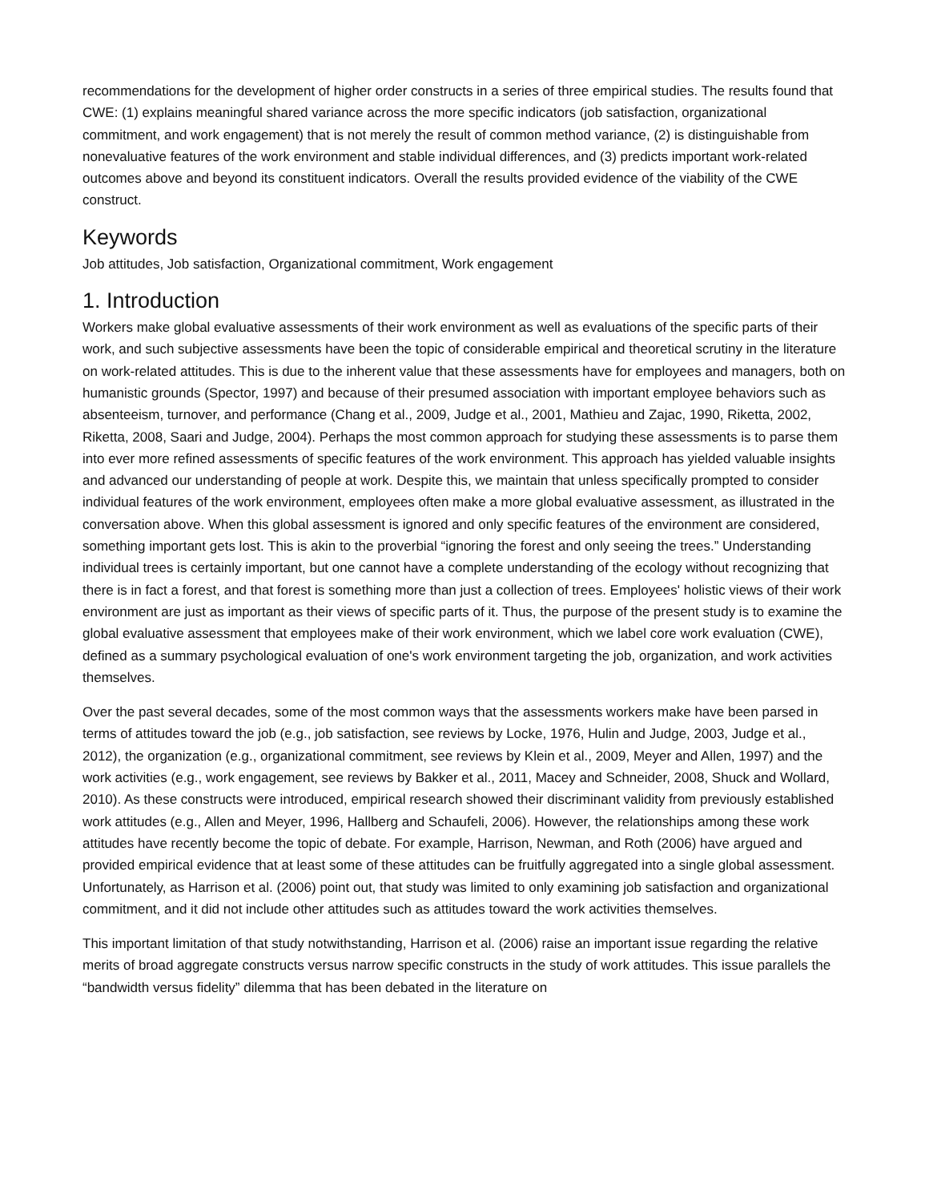recommendations for the development of higher order constructs in a series of three empirical studies. The results found that CWE: (1) explains meaningful shared variance across the more specific indicators (job satisfaction, organizational commitment, and work engagement) that is not merely the result of common method variance, (2) is distinguishable from nonevaluative features of the work environment and stable individual differences, and (3) predicts important work-related outcomes above and beyond its constituent indicators. Overall the results provided evidence of the viability of the CWE construct.
Keywords
Job attitudes, Job satisfaction, Organizational commitment, Work engagement
1. Introduction
Workers make global evaluative assessments of their work environment as well as evaluations of the specific parts of their work, and such subjective assessments have been the topic of considerable empirical and theoretical scrutiny in the literature on work-related attitudes. This is due to the inherent value that these assessments have for employees and managers, both on humanistic grounds (Spector, 1997) and because of their presumed association with important employee behaviors such as absenteeism, turnover, and performance (Chang et al., 2009, Judge et al., 2001, Mathieu and Zajac, 1990, Riketta, 2002, Riketta, 2008, Saari and Judge, 2004). Perhaps the most common approach for studying these assessments is to parse them into ever more refined assessments of specific features of the work environment. This approach has yielded valuable insights and advanced our understanding of people at work. Despite this, we maintain that unless specifically prompted to consider individual features of the work environment, employees often make a more global evaluative assessment, as illustrated in the conversation above. When this global assessment is ignored and only specific features of the environment are considered, something important gets lost. This is akin to the proverbial “ignoring the forest and only seeing the trees.” Understanding individual trees is certainly important, but one cannot have a complete understanding of the ecology without recognizing that there is in fact a forest, and that forest is something more than just a collection of trees. Employees' holistic views of their work environment are just as important as their views of specific parts of it. Thus, the purpose of the present study is to examine the global evaluative assessment that employees make of their work environment, which we label core work evaluation (CWE), defined as a summary psychological evaluation of one's work environment targeting the job, organization, and work activities themselves.
Over the past several decades, some of the most common ways that the assessments workers make have been parsed in terms of attitudes toward the job (e.g., job satisfaction, see reviews by Locke, 1976, Hulin and Judge, 2003, Judge et al., 2012), the organization (e.g., organizational commitment, see reviews by Klein et al., 2009, Meyer and Allen, 1997) and the work activities (e.g., work engagement, see reviews by Bakker et al., 2011, Macey and Schneider, 2008, Shuck and Wollard, 2010). As these constructs were introduced, empirical research showed their discriminant validity from previously established work attitudes (e.g., Allen and Meyer, 1996, Hallberg and Schaufeli, 2006). However, the relationships among these work attitudes have recently become the topic of debate. For example, Harrison, Newman, and Roth (2006) have argued and provided empirical evidence that at least some of these attitudes can be fruitfully aggregated into a single global assessment. Unfortunately, as Harrison et al. (2006) point out, that study was limited to only examining job satisfaction and organizational commitment, and it did not include other attitudes such as attitudes toward the work activities themselves.
This important limitation of that study notwithstanding, Harrison et al. (2006) raise an important issue regarding the relative merits of broad aggregate constructs versus narrow specific constructs in the study of work attitudes. This issue parallels the “bandwidth versus fidelity” dilemma that has been debated in the literature on